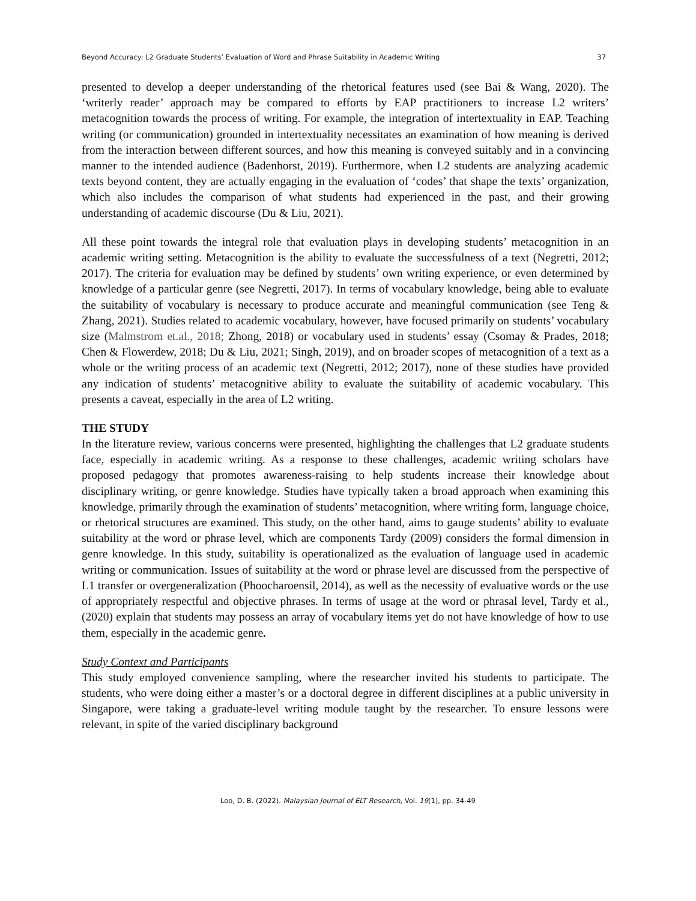Beyond Accuracy: L2 Graduate Students’ Evaluation of Word and Phrase Suitability in Academic Writing 37
presented to develop a deeper understanding of the rhetorical features used (see Bai & Wang, 2020). The ‘writerly reader’ approach may be compared to efforts by EAP practitioners to increase L2 writers’ metacognition towards the process of writing. For example, the integration of intertextuality in EAP. Teaching writing (or communication) grounded in intertextuality necessitates an examination of how meaning is derived from the interaction between different sources, and how this meaning is conveyed suitably and in a convincing manner to the intended audience (Badenhorst, 2019). Furthermore, when L2 students are analyzing academic texts beyond content, they are actually engaging in the evaluation of ‘codes’ that shape the texts’ organization, which also includes the comparison of what students had experienced in the past, and their growing understanding of academic discourse (Du & Liu, 2021).
All these point towards the integral role that evaluation plays in developing students’ metacognition in an academic writing setting. Metacognition is the ability to evaluate the successfulness of a text (Negretti, 2012; 2017). The criteria for evaluation may be defined by students’ own writing experience, or even determined by knowledge of a particular genre (see Negretti, 2017). In terms of vocabulary knowledge, being able to evaluate the suitability of vocabulary is necessary to produce accurate and meaningful communication (see Teng & Zhang, 2021). Studies related to academic vocabulary, however, have focused primarily on students’ vocabulary size (Malmstrom et.al., 2018; Zhong, 2018) or vocabulary used in students’ essay (Csomay & Prades, 2018; Chen & Flowerdew, 2018; Du & Liu, 2021; Singh, 2019), and on broader scopes of metacognition of a text as a whole or the writing process of an academic text (Negretti, 2012; 2017), none of these studies have provided any indication of students’ metacognitive ability to evaluate the suitability of academic vocabulary. This presents a caveat, especially in the area of L2 writing.
THE STUDY
In the literature review, various concerns were presented, highlighting the challenges that L2 graduate students face, especially in academic writing. As a response to these challenges, academic writing scholars have proposed pedagogy that promotes awareness-raising to help students increase their knowledge about disciplinary writing, or genre knowledge. Studies have typically taken a broad approach when examining this knowledge, primarily through the examination of students’ metacognition, where writing form, language choice, or rhetorical structures are examined. This study, on the other hand, aims to gauge students’ ability to evaluate suitability at the word or phrase level, which are components Tardy (2009) considers the formal dimension in genre knowledge. In this study, suitability is operationalized as the evaluation of language used in academic writing or communication. Issues of suitability at the word or phrase level are discussed from the perspective of L1 transfer or overgeneralization (Phoocharoensil, 2014), as well as the necessity of evaluative words or the use of appropriately respectful and objective phrases. In terms of usage at the word or phrasal level, Tardy et al., (2020) explain that students may possess an array of vocabulary items yet do not have knowledge of how to use them, especially in the academic genre.
Study Context and Participants
This study employed convenience sampling, where the researcher invited his students to participate. The students, who were doing either a master’s or a doctoral degree in different disciplines at a public university in Singapore, were taking a graduate-level writing module taught by the researcher. To ensure lessons were relevant, in spite of the varied disciplinary background
Loo, D. B. (2022). Malaysian Journal of ELT Research, Vol. 19(1), pp. 34-49